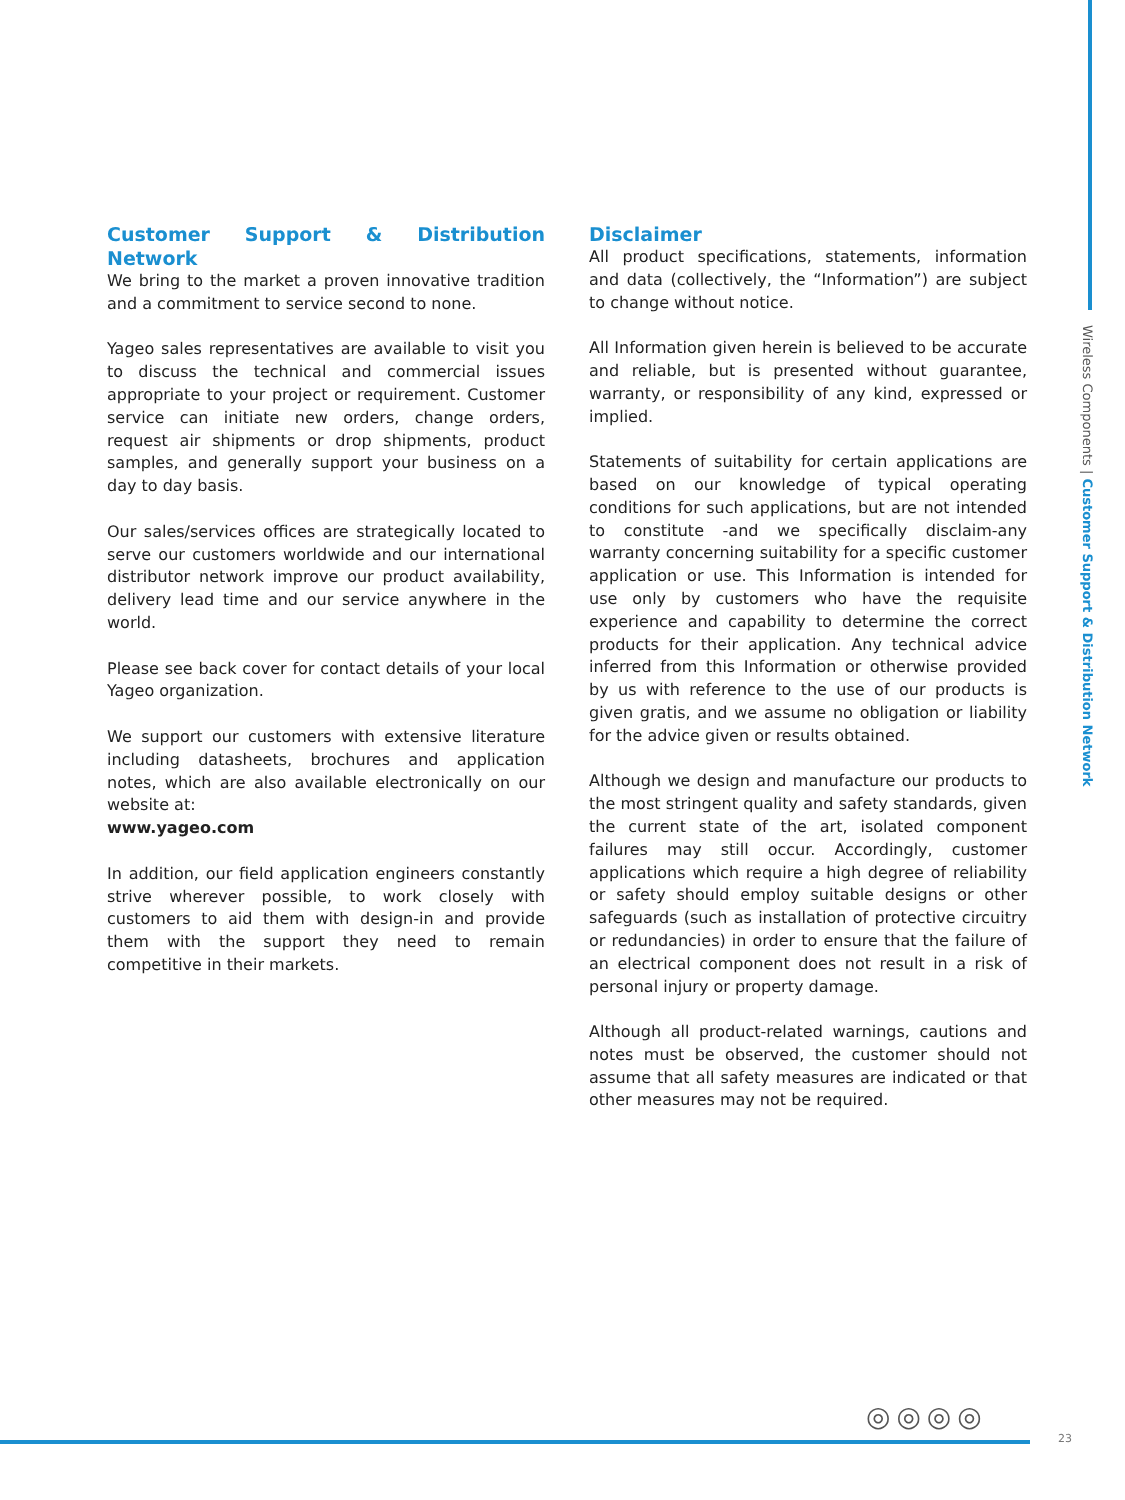Customer Support & Distribution Network
We bring to the market a proven innovative tradition and a commitment to service second to none.
Yageo sales representatives are available to visit you to discuss the technical and commercial issues appropriate to your project or requirement. Customer service can initiate new orders, change orders, request air shipments or drop shipments, product samples, and generally support your business on a day to day basis.
Our sales/services offices are strategically located to serve our customers worldwide and our international distributor network improve our product availability, delivery lead time and our service anywhere in the world.
Please see back cover for contact details of your local Yageo organization.
We support our customers with extensive literature including datasheets, brochures and application notes, which are also available electronically on our website at:
www.yageo.com
In addition, our field application engineers constantly strive wherever possible, to work closely with customers to aid them with design-in and provide them with the support they need to remain competitive in their markets.
Disclaimer
All product specifications, statements, information and data (collectively, the “Information”) are subject to change without notice.
All Information given herein is believed to be accurate and reliable, but is presented without guarantee, warranty, or responsibility of any kind, expressed or implied.
Statements of suitability for certain applications are based on our knowledge of typical operating conditions for such applications, but are not intended to constitute -and we specifically disclaim-any warranty concerning suitability for a specific customer application or use. This Information is intended for use only by customers who have the requisite experience and capability to determine the correct products for their application. Any technical advice inferred from this Information or otherwise provided by us with reference to the use of our products is given gratis, and we assume no obligation or liability for the advice given or results obtained.
Although we design and manufacture our products to the most stringent quality and safety standards, given the current state of the art, isolated component failures may still occur. Accordingly, customer applications which require a high degree of reliability or safety should employ suitable designs or other safeguards (such as installation of protective circuitry or redundancies) in order to ensure that the failure of an electrical component does not result in a risk of personal injury or property damage.
Although all product-related warnings, cautions and notes must be observed, the customer should not assume that all safety measures are indicated or that other measures may not be required.
Wireless Components | Customer Support & Distribution Network
◎◎◎◎
23